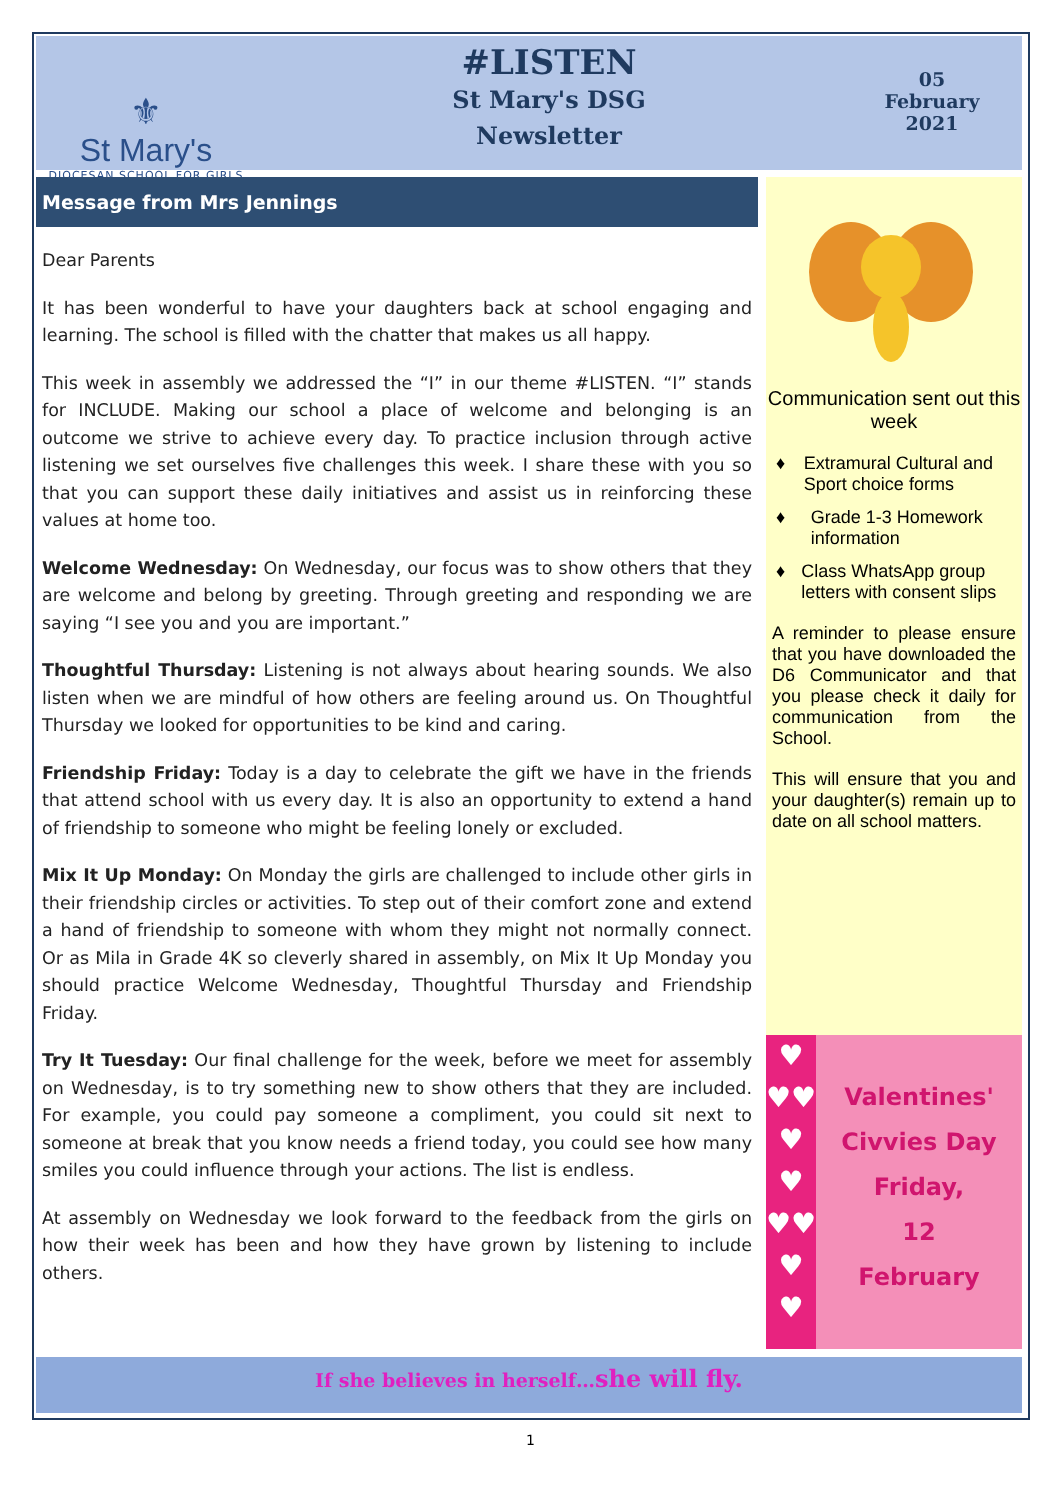⚜
St Mary's
DIOCESAN SCHOOL FOR GIRLS
#LISTEN
St Mary's DSG
Newsletter
05
February
2021
Message from Mrs Jennings
Dear Parents
It has been wonderful to have your daughters back at school engaging and learning. The school is filled with the chatter that makes us all happy.
This week in assembly we addressed the “I” in our theme #LISTEN. “I” stands for INCLUDE. Making our school a place of welcome and belonging is an outcome we strive to achieve every day. To practice inclusion through active listening we set ourselves five challenges this week. I share these with you so that you can support these daily initiatives and assist us in reinforcing these values at home too.
Welcome Wednesday: On Wednesday, our focus was to show others that they are welcome and belong by greeting. Through greeting and responding we are saying “I see you and you are important.”
Thoughtful Thursday: Listening is not always about hearing sounds. We also listen when we are mindful of how others are feeling around us. On Thoughtful Thursday we looked for opportunities to be kind and caring.
Friendship Friday: Today is a day to celebrate the gift we have in the friends that attend school with us every day. It is also an opportunity to extend a hand of friendship to someone who might be feeling lonely or excluded.
Mix It Up Monday: On Monday the girls are challenged to include other girls in their friendship circles or activities. To step out of their comfort zone and extend a hand of friendship to someone with whom they might not normally connect. Or as Mila in Grade 4K so cleverly shared in assembly, on Mix It Up Monday you should practice Welcome Wednesday, Thoughtful Thursday and Friendship Friday.
Try It Tuesday: Our final challenge for the week, before we meet for assembly on Wednesday, is to try something new to show others that they are included. For example, you could pay someone a compliment, you could sit next to someone at break that you know needs a friend today, you could see how many smiles you could influence through your actions. The list is endless.
At assembly on Wednesday we look forward to the feedback from the girls on how their week has been and how they have grown by listening to include others.
Communication sent out this week
♦ Extramural Cultural and Sport choice forms
♦ Grade 1-3 Homework information
♦ Class WhatsApp group letters with consent slips
A reminder to please ensure that you have downloaded the D6 Communicator and that you please check it daily for communication from the School.
This will ensure that you and your daughter(s) remain up to date on all school matters.
♥
♥♥
♥
♥
♥♥
♥
♥
Valentines'
Civvies Day
Friday,
12
February
If she believes in herself…she will fly.
1